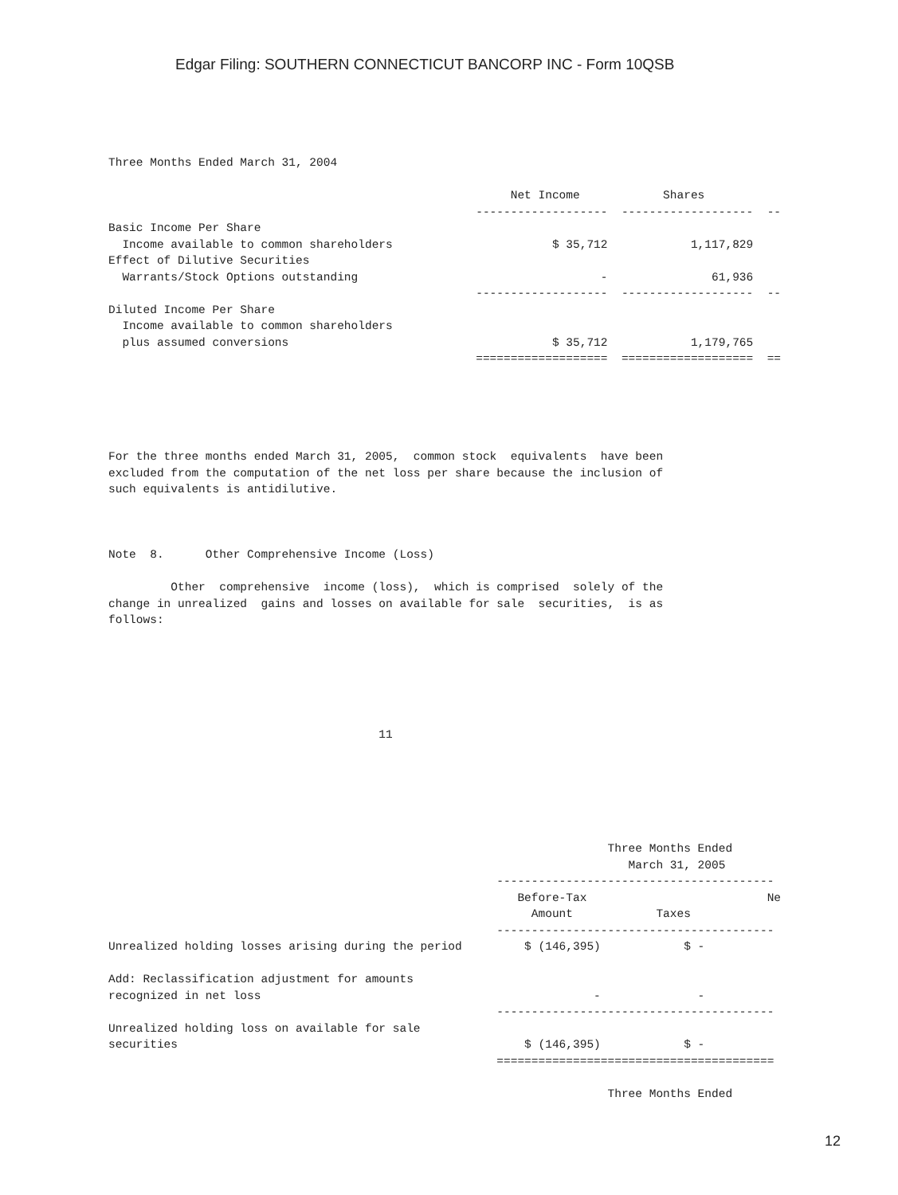Edgar Filing: SOUTHERN CONNECTICUT BANCORP INC - Form 10QSB
Three Months Ended March 31, 2004

                                                          Net Income            Shares
                                                     -------------------  -------------------  --
Basic Income Per Share
  Income available to common shareholders                       $ 35,712            1,117,829
Effect of Dilutive Securities
  Warrants/Stock Options outstanding                                   -               61,936
                                                     -------------------  -------------------  --
Diluted Income Per Share
  Income available to common shareholders
  plus assumed conversions                                      $ 35,712            1,179,765
                                                     ===================  ===================  ==





For the three months ended March 31, 2005,  common stock  equivalents  have been
excluded from the computation of the net loss per share because the inclusion of
such equivalents is antidilutive.



Note  8.      Other Comprehensive Income (Loss)

         Other  comprehensive  income (loss),  which is comprised  solely of the
change in unrealized  gains and losses on available for sale  securities,  is as
follows:






                                       11
                                                                        Three Months Ended
                                                                           March 31, 2005
                                                        ----------------------------------------
                                                           Before-Tax                          Ne
                                                             Amount            Taxes
                                                        ----------------------------------------
Unrealized holding losses arising during the period         $ (146,395)            $ -

Add: Reclassification adjustment for amounts
recognized in net loss                                                -              -
                                                        ----------------------------------------
Unrealized holding loss on available for sale
securities                                                  $ (146,395)            $ -
                                                        ========================================

                                                                        Three Months Ended
12